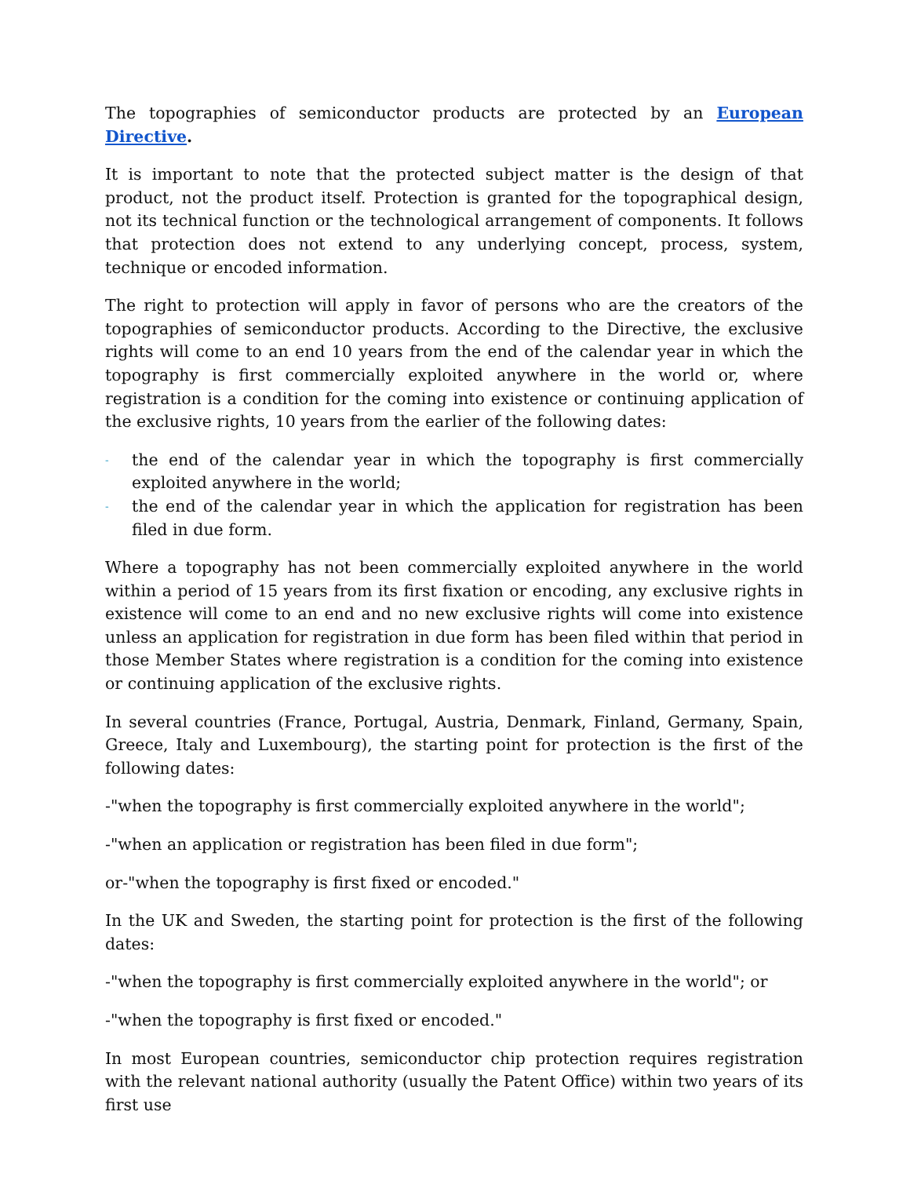The topographies of semiconductor products are protected by an European Directive.
It is important to note that the protected subject matter is the design of that product, not the product itself. Protection is granted for the topographical design, not its technical function or the technological arrangement of components. It follows that protection does not extend to any underlying concept, process, system, technique or encoded information.
The right to protection will apply in favor of persons who are the creators of the topographies of semiconductor products. According to the Directive, the exclusive rights will come to an end 10 years from the end of the calendar year in which the topography is first commercially exploited anywhere in the world or, where registration is a condition for the coming into existence or continuing application of the exclusive rights, 10 years from the earlier of the following dates:
- the end of the calendar year in which the topography is first commercially exploited anywhere in the world;
- the end of the calendar year in which the application for registration has been filed in due form.
Where a topography has not been commercially exploited anywhere in the world within a period of 15 years from its first fixation or encoding, any exclusive rights in existence will come to an end and no new exclusive rights will come into existence unless an application for registration in due form has been filed within that period in those Member States where registration is a condition for the coming into existence or continuing application of the exclusive rights.
In several countries (France, Portugal, Austria, Denmark, Finland, Germany, Spain, Greece, Italy and Luxembourg), the starting point for protection is the first of the following dates:
-"when the topography is first commercially exploited anywhere in the world";
-"when an application or registration has been filed in due form";
or-"when the topography is first fixed or encoded."
In the UK and Sweden, the starting point for protection is the first of the following dates:
-"when the topography is first commercially exploited anywhere in the world"; or
-"when the topography is first fixed or encoded."
In most European countries, semiconductor chip protection requires registration with the relevant national authority (usually the Patent Office) within two years of its first use